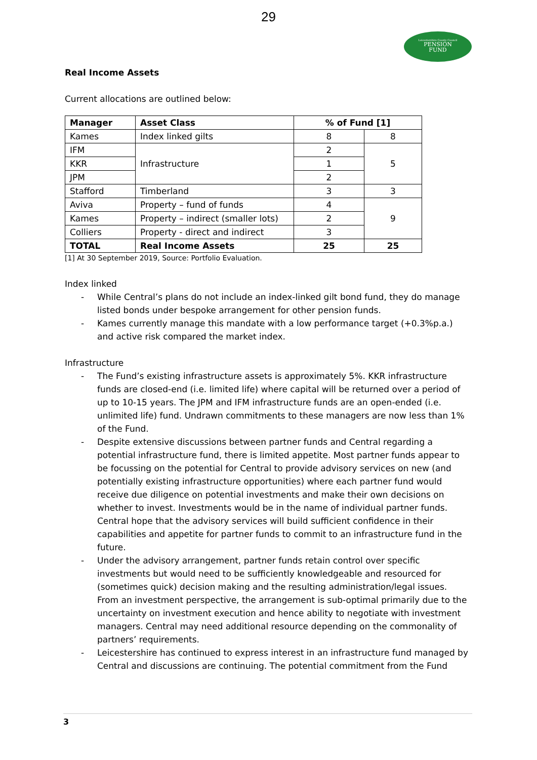29
Leicestershire County Council
PENSION
FUND
Real Income Assets
Current allocations are outlined below:
| Manager | Asset Class | % of Fund [1] | |
| --- | --- | --- | --- |
| Kames | Index linked gilts | 8 | 8 |
| IFM | Infrastructure | 2 | 5 |
| KKR | | 1 | |
| JPM | | 2 | |
| Stafford | Timberland | 3 | 3 |
| Aviva | Property – fund of funds | 4 | 9 |
| Kames | Property – indirect (smaller lots) | 2 | |
| Colliers | Property - direct and indirect | 3 | |
| TOTAL | Real Income Assets | 25 | 25 |
[1] At 30 September 2019, Source: Portfolio Evaluation.
Index linked
- While Central’s plans do not include an index-linked gilt bond fund, they do manage listed bonds under bespoke arrangement for other pension funds.
- Kames currently manage this mandate with a low performance target (+0.3%p.a.) and active risk compared the market index.
Infrastructure
- The Fund’s existing infrastructure assets is approximately 5%. KKR infrastructure funds are closed-end (i.e. limited life) where capital will be returned over a period of up to 10-15 years. The JPM and IFM infrastructure funds are an open-ended (i.e. unlimited life) fund. Undrawn commitments to these managers are now less than 1% of the Fund.
- Despite extensive discussions between partner funds and Central regarding a potential infrastructure fund, there is limited appetite. Most partner funds appear to be focussing on the potential for Central to provide advisory services on new (and potentially existing infrastructure opportunities) where each partner fund would receive due diligence on potential investments and make their own decisions on whether to invest. Investments would be in the name of individual partner funds. Central hope that the advisory services will build sufficient confidence in their capabilities and appetite for partner funds to commit to an infrastructure fund in the future.
- Under the advisory arrangement, partner funds retain control over specific investments but would need to be sufficiently knowledgeable and resourced for (sometimes quick) decision making and the resulting administration/legal issues. From an investment perspective, the arrangement is sub-optimal primarily due to the uncertainty on investment execution and hence ability to negotiate with investment managers. Central may need additional resource depending on the commonality of partners’ requirements.
- Leicestershire has continued to express interest in an infrastructure fund managed by Central and discussions are continuing. The potential commitment from the Fund
3